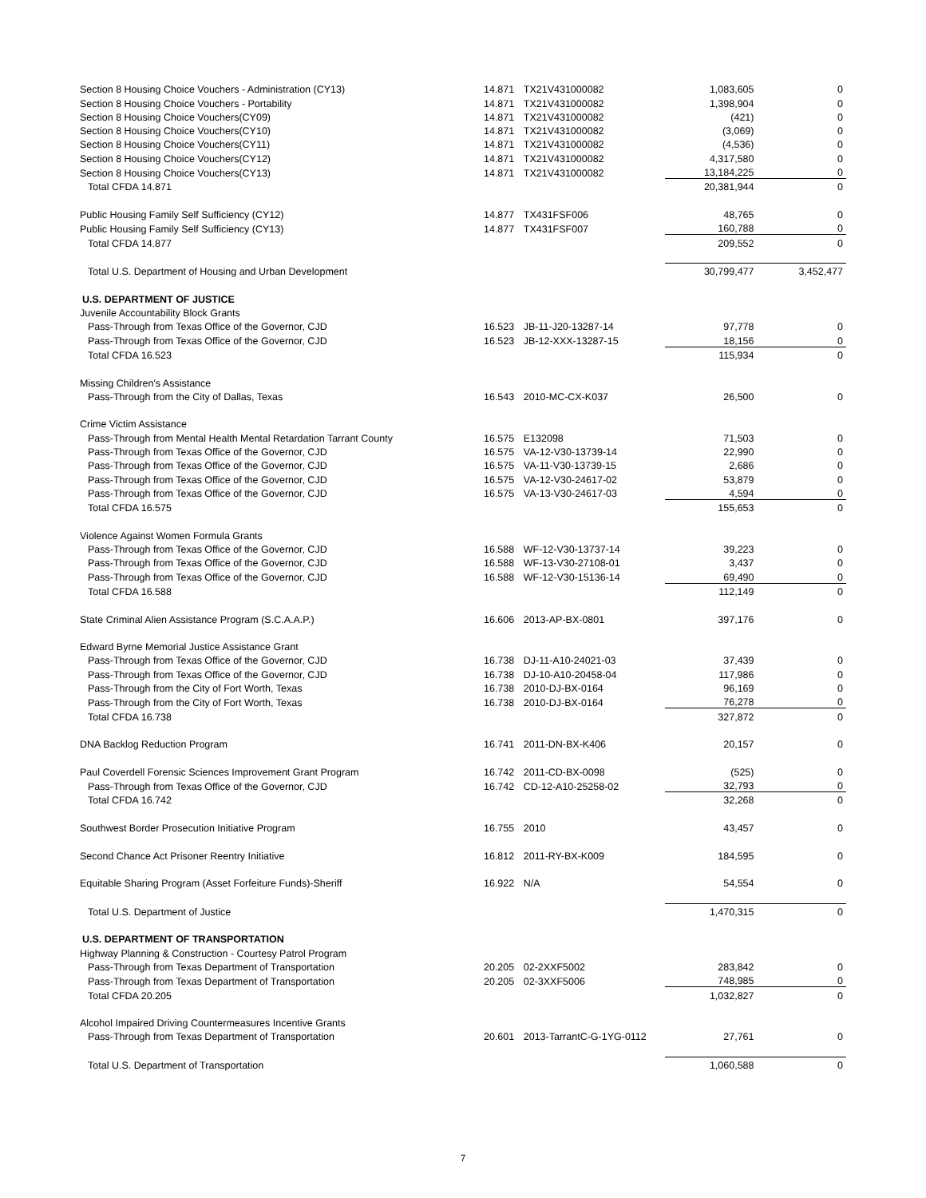| Section 8 Housing Choice Vouchers - Administration (CY13) | 14.871 | TX21V431000082 | 1,083,605 | 0 |
| Section 8 Housing Choice Vouchers - Portability | 14.871 | TX21V431000082 | 1,398,904 | 0 |
| Section 8 Housing Choice Vouchers(CY09) | 14.871 | TX21V431000082 | (421) | 0 |
| Section 8 Housing Choice Vouchers(CY10) | 14.871 | TX21V431000082 | (3,069) | 0 |
| Section 8 Housing Choice Vouchers(CY11) | 14.871 | TX21V431000082 | (4,536) | 0 |
| Section 8 Housing Choice Vouchers(CY12) | 14.871 | TX21V431000082 | 4,317,580 | 0 |
| Section 8 Housing Choice Vouchers(CY13) | 14.871 | TX21V431000082 | 13,184,225 | 0 |
| Total CFDA 14.871 | | | 20,381,944 | 0 |
| Public Housing Family Self Sufficiency (CY12) | 14.877 | TX431FSF006 | 48,765 | 0 |
| Public Housing Family Self Sufficiency (CY13) | 14.877 | TX431FSF007 | 160,788 | 0 |
| Total CFDA 14.877 | | | 209,552 | 0 |
| Total U.S. Department of Housing and Urban Development | | | 30,799,477 | 3,452,477 |
| U.S. DEPARTMENT OF JUSTICE | | | | |
| Juvenile Accountability Block Grants | | | | |
| Pass-Through from Texas Office of the Governor, CJD | 16.523 | JB-11-J20-13287-14 | 97,778 | 0 |
| Pass-Through from Texas Office of the Governor, CJD | 16.523 | JB-12-XXX-13287-15 | 18,156 | 0 |
| Total CFDA 16.523 | | | 115,934 | 0 |
| Missing Children's Assistance | | | | |
| Pass-Through from the City of Dallas, Texas | 16.543 | 2010-MC-CX-K037 | 26,500 | 0 |
| Crime Victim Assistance | | | | |
| Pass-Through from Mental Health Mental Retardation Tarrant County | 16.575 | E132098 | 71,503 | 0 |
| Pass-Through from Texas Office of the Governor, CJD | 16.575 | VA-12-V30-13739-14 | 22,990 | 0 |
| Pass-Through from Texas Office of the Governor, CJD | 16.575 | VA-11-V30-13739-15 | 2,686 | 0 |
| Pass-Through from Texas Office of the Governor, CJD | 16.575 | VA-12-V30-24617-02 | 53,879 | 0 |
| Pass-Through from Texas Office of the Governor, CJD | 16.575 | VA-13-V30-24617-03 | 4,594 | 0 |
| Total CFDA 16.575 | | | 155,653 | 0 |
| Violence Against Women Formula Grants | | | | |
| Pass-Through from Texas Office of the Governor, CJD | 16.588 | WF-12-V30-13737-14 | 39,223 | 0 |
| Pass-Through from Texas Office of the Governor, CJD | 16.588 | WF-13-V30-27108-01 | 3,437 | 0 |
| Pass-Through from Texas Office of the Governor, CJD | 16.588 | WF-12-V30-15136-14 | 69,490 | 0 |
| Total CFDA 16.588 | | | 112,149 | 0 |
| State Criminal Alien Assistance Program (S.C.A.A.P.) | 16.606 | 2013-AP-BX-0801 | 397,176 | 0 |
| Edward Byrne Memorial Justice Assistance Grant | | | | |
| Pass-Through from Texas Office of the Governor, CJD | 16.738 | DJ-11-A10-24021-03 | 37,439 | 0 |
| Pass-Through from Texas Office of the Governor, CJD | 16.738 | DJ-10-A10-20458-04 | 117,986 | 0 |
| Pass-Through from the City of Fort Worth, Texas | 16.738 | 2010-DJ-BX-0164 | 96,169 | 0 |
| Pass-Through from the City of Fort Worth, Texas | 16.738 | 2010-DJ-BX-0164 | 76,278 | 0 |
| Total CFDA 16.738 | | | 327,872 | 0 |
| DNA Backlog Reduction Program | 16.741 | 2011-DN-BX-K406 | 20,157 | 0 |
| Paul Coverdell Forensic Sciences Improvement Grant Program | 16.742 | 2011-CD-BX-0098 | (525) | 0 |
| Pass-Through from Texas Office of the Governor, CJD | 16.742 | CD-12-A10-25258-02 | 32,793 | 0 |
| Total CFDA 16.742 | | | 32,268 | 0 |
| Southwest Border Prosecution Initiative Program | 16.755 | 2010 | 43,457 | 0 |
| Second Chance Act Prisoner Reentry Initiative | 16.812 | 2011-RY-BX-K009 | 184,595 | 0 |
| Equitable Sharing Program (Asset Forfeiture Funds)-Sheriff | 16.922 | N/A | 54,554 | 0 |
| Total U.S. Department of Justice | | | 1,470,315 | 0 |
| U.S. DEPARTMENT OF TRANSPORTATION | | | | |
| Highway Planning & Construction - Courtesy Patrol Program | | | | |
| Pass-Through from Texas Department of Transportation | 20.205 | 02-2XXF5002 | 283,842 | 0 |
| Pass-Through from Texas Department of Transportation | 20.205 | 02-3XXF5006 | 748,985 | 0 |
| Total CFDA 20.205 | | | 1,032,827 | 0 |
| Alcohol Impaired Driving Countermeasures Incentive Grants | | | | |
| Pass-Through from Texas Department of Transportation | 20.601 | 2013-TarrantC-G-1YG-0112 | 27,761 | 0 |
| Total U.S. Department of Transportation | | | 1,060,588 | 0 |
7